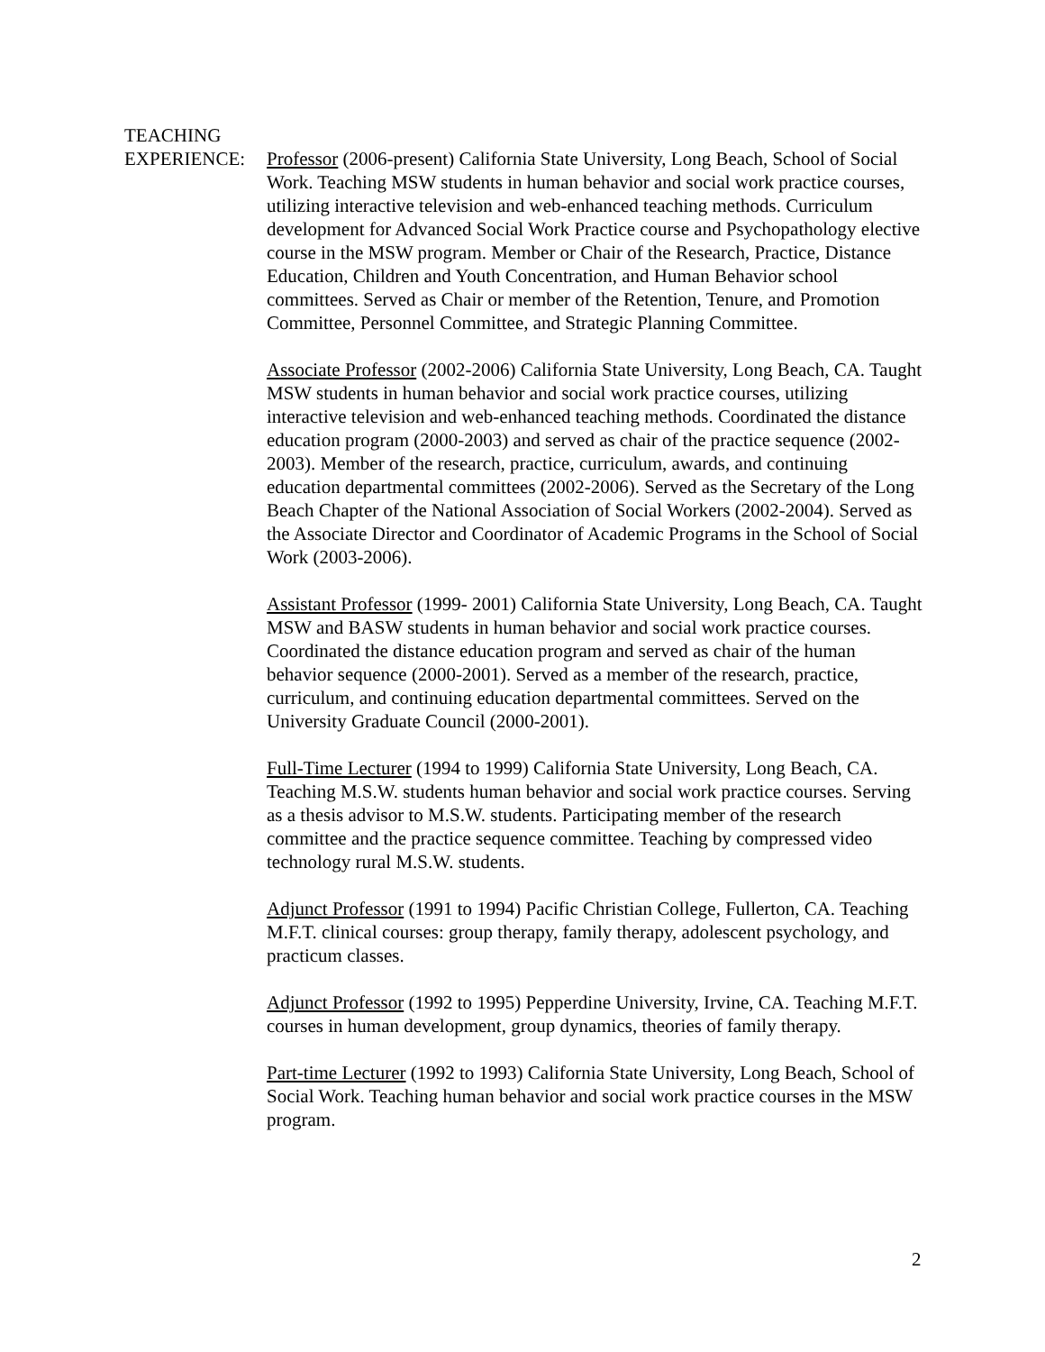TEACHING
EXPERIENCE:
Professor (2006-present) California State University, Long Beach, School of Social Work. Teaching MSW students in human behavior and social work practice courses, utilizing interactive television and web-enhanced teaching methods. Curriculum development for Advanced Social Work Practice course and Psychopathology elective course in the MSW program. Member or Chair of the Research, Practice, Distance Education, Children and Youth Concentration, and Human Behavior school committees. Served as Chair or member of the Retention, Tenure, and Promotion Committee, Personnel Committee, and Strategic Planning Committee.
Associate Professor (2002-2006) California State University, Long Beach, CA. Taught MSW students in human behavior and social work practice courses, utilizing interactive television and web-enhanced teaching methods. Coordinated the distance education program (2000-2003) and served as chair of the practice sequence (2002-2003). Member of the research, practice, curriculum, awards, and continuing education departmental committees (2002-2006). Served as the Secretary of the Long Beach Chapter of the National Association of Social Workers (2002-2004). Served as the Associate Director and Coordinator of Academic Programs in the School of Social Work (2003-2006).
Assistant Professor (1999- 2001) California State University, Long Beach, CA. Taught MSW and BASW students in human behavior and social work practice courses. Coordinated the distance education program and served as chair of the human behavior sequence (2000-2001). Served as a member of the research, practice, curriculum, and continuing education departmental committees. Served on the University Graduate Council (2000-2001).
Full-Time Lecturer (1994 to 1999) California State University, Long Beach, CA. Teaching M.S.W. students human behavior and social work practice courses. Serving as a thesis advisor to M.S.W. students. Participating member of the research committee and the practice sequence committee. Teaching by compressed video technology rural M.S.W. students.
Adjunct Professor (1991 to 1994) Pacific Christian College, Fullerton, CA. Teaching M.F.T. clinical courses: group therapy, family therapy, adolescent psychology, and practicum classes.
Adjunct Professor (1992 to 1995) Pepperdine University, Irvine, CA. Teaching M.F.T. courses in human development, group dynamics, theories of family therapy.
Part-time Lecturer (1992 to 1993) California State University, Long Beach, School of Social Work. Teaching human behavior and social work practice courses in the MSW program.
2